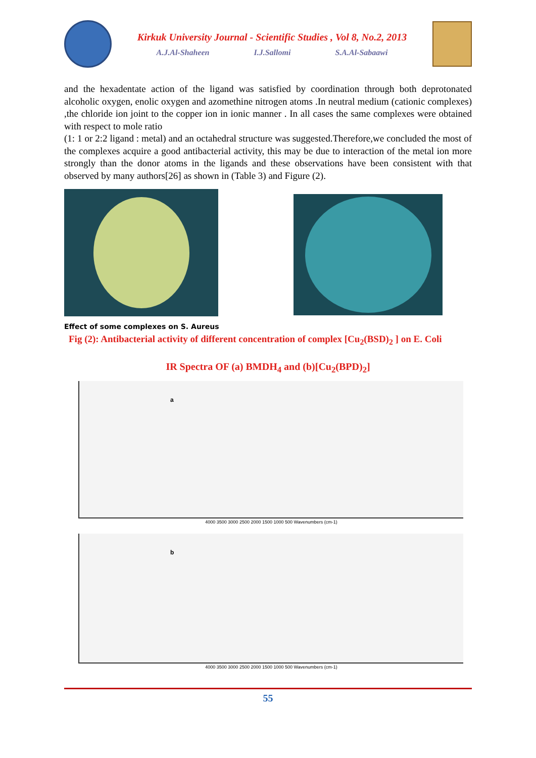Kirkuk University Journal - Scientific Studies , Vol 8, No.2, 2013
A.J.Al-Shaheen I.J.Sallomi S.A.Al-Sabaawi
and the hexadentate action of the ligand was satisfied by coordination through both deprotonated alcoholic oxygen, enolic oxygen and azomethine nitrogen atoms .In neutral medium (cationic complexes) ,the chloride ion joint to the copper ion in ionic manner . In all cases the same complexes were obtained with respect to mole ratio
(1: 1 or 2:2 ligand : metal) and an octahedral structure was suggested.Therefore,we concluded the most of the complexes acquire a good antibacterial activity, this may be due to interaction of the metal ion more strongly than the donor atoms in the ligands and these observations have been consistent with that observed by many authors[26] as shown in (Table 3) and Figure (2).
Effect of some complexes on S. Aureus
Fig (2): Antibacterial activity of different concentration of complex [Cu<sub>2</sub>(BSD)<sub>2</sub> ] on E. Coli
IR Spectra OF (a) BMDH<sub>4</sub> and (b)[Cu<sub>2</sub>(BPD)<sub>2</sub>]
a
4000 3500 3000 2500 2000 1500 1000 500 Wavenumbers (cm-1)
b
4000 3500 3000 2500 2000 1500 1000 500 Wavenumbers (cm-1)
55